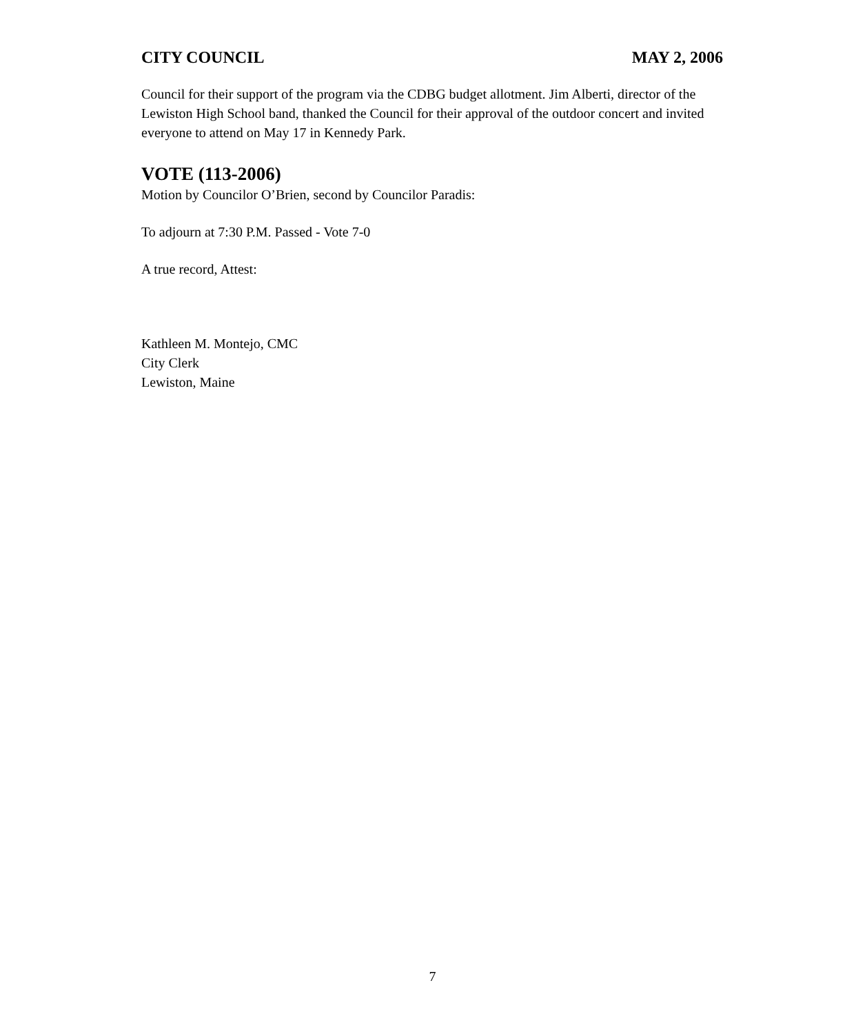CITY COUNCIL MAY 2, 2006
Council for their support of the program via the CDBG budget allotment. Jim Alberti, director of the Lewiston High School band, thanked the Council for their approval of the outdoor concert and invited everyone to attend on May 17 in Kennedy Park.
VOTE (113-2006)
Motion by Councilor O’Brien, second by Councilor Paradis:
To adjourn at 7:30 P.M. Passed - Vote 7-0
A true record, Attest:
Kathleen M. Montejo, CMC
City Clerk
Lewiston, Maine
7